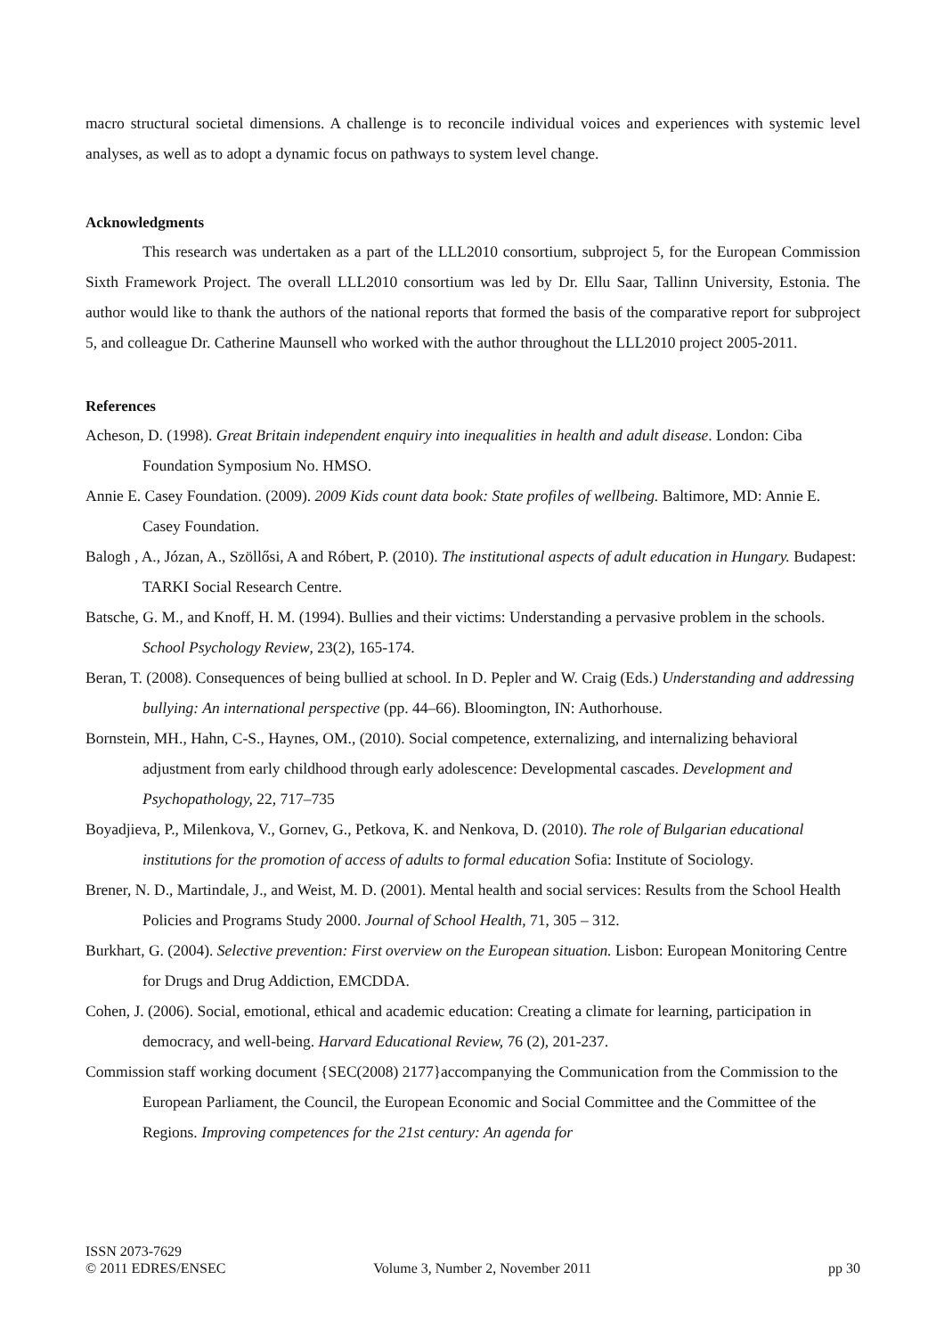macro structural societal dimensions. A challenge is to reconcile individual voices and experiences with systemic level analyses, as well as to adopt a dynamic focus on pathways to system level change.
Acknowledgments
This research was undertaken as a part of the LLL2010 consortium, subproject 5, for the European Commission Sixth Framework Project. The overall LLL2010 consortium was led by Dr. Ellu Saar, Tallinn University, Estonia. The author would like to thank the authors of the national reports that formed the basis of the comparative report for subproject 5, and colleague Dr. Catherine Maunsell who worked with the author throughout the LLL2010 project 2005-2011.
References
Acheson, D. (1998). Great Britain independent enquiry into inequalities in health and adult disease. London: Ciba Foundation Symposium No. HMSO.
Annie E. Casey Foundation. (2009). 2009 Kids count data book: State profiles of wellbeing. Baltimore, MD: Annie E. Casey Foundation.
Balogh , A., Józan, A., Szöllősi, A and Róbert, P. (2010). The institutional aspects of adult education in Hungary. Budapest: TARKI Social Research Centre.
Batsche, G. M., and Knoff, H. M. (1994). Bullies and their victims: Understanding a pervasive problem in the schools. School Psychology Review, 23(2), 165-174.
Beran, T. (2008). Consequences of being bullied at school. In D. Pepler and W. Craig (Eds.) Understanding and addressing bullying: An international perspective (pp. 44–66). Bloomington, IN: Authorhouse.
Bornstein, MH., Hahn, C-S., Haynes, OM., (2010). Social competence, externalizing, and internalizing behavioral adjustment from early childhood through early adolescence: Developmental cascades. Development and Psychopathology, 22, 717–735
Boyadjieva, P., Milenkova, V., Gornev, G., Petkova, K. and Nenkova, D. (2010). The role of Bulgarian educational institutions for the promotion of access of adults to formal education Sofia: Institute of Sociology.
Brener, N. D., Martindale, J., and Weist, M. D. (2001). Mental health and social services: Results from the School Health Policies and Programs Study 2000. Journal of School Health, 71, 305 – 312.
Burkhart, G. (2004). Selective prevention: First overview on the European situation. Lisbon: European Monitoring Centre for Drugs and Drug Addiction, EMCDDA.
Cohen, J. (2006). Social, emotional, ethical and academic education: Creating a climate for learning, participation in democracy, and well-being. Harvard Educational Review, 76 (2), 201-237.
Commission staff working document {SEC(2008) 2177}accompanying the Communication from the Commission to the European Parliament, the Council, the European Economic and Social Committee and the Committee of the Regions. Improving competences for the 21st century: An agenda for
ISSN 2073-7629
© 2011 EDRES/ENSEC
Volume 3, Number 2, November 2011
pp 30